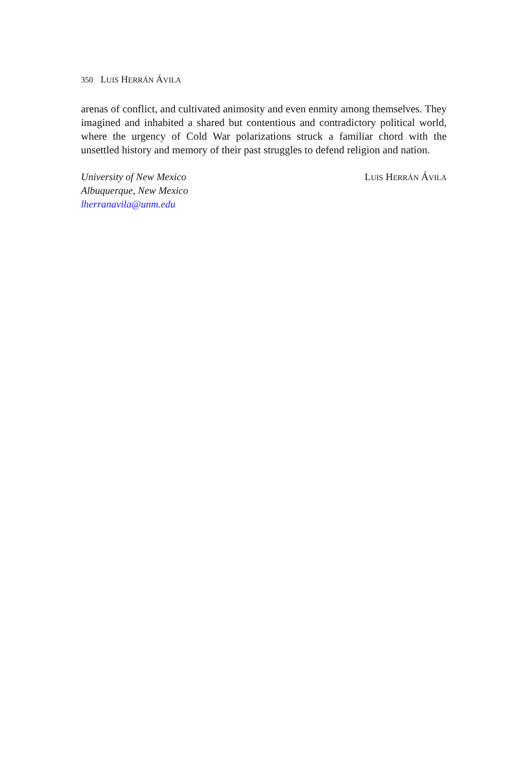350 LUIS HERRÁN ÁVILA
arenas of conflict, and cultivated animosity and even enmity among themselves. They imagined and inhabited a shared but contentious and contradictory political world, where the urgency of Cold War polarizations struck a familiar chord with the unsettled history and memory of their past struggles to defend religion and nation.
University of New Mexico
Albuquerque, New Mexico
lherranavila@unm.edu
LUIS HERRÁN ÁVILA